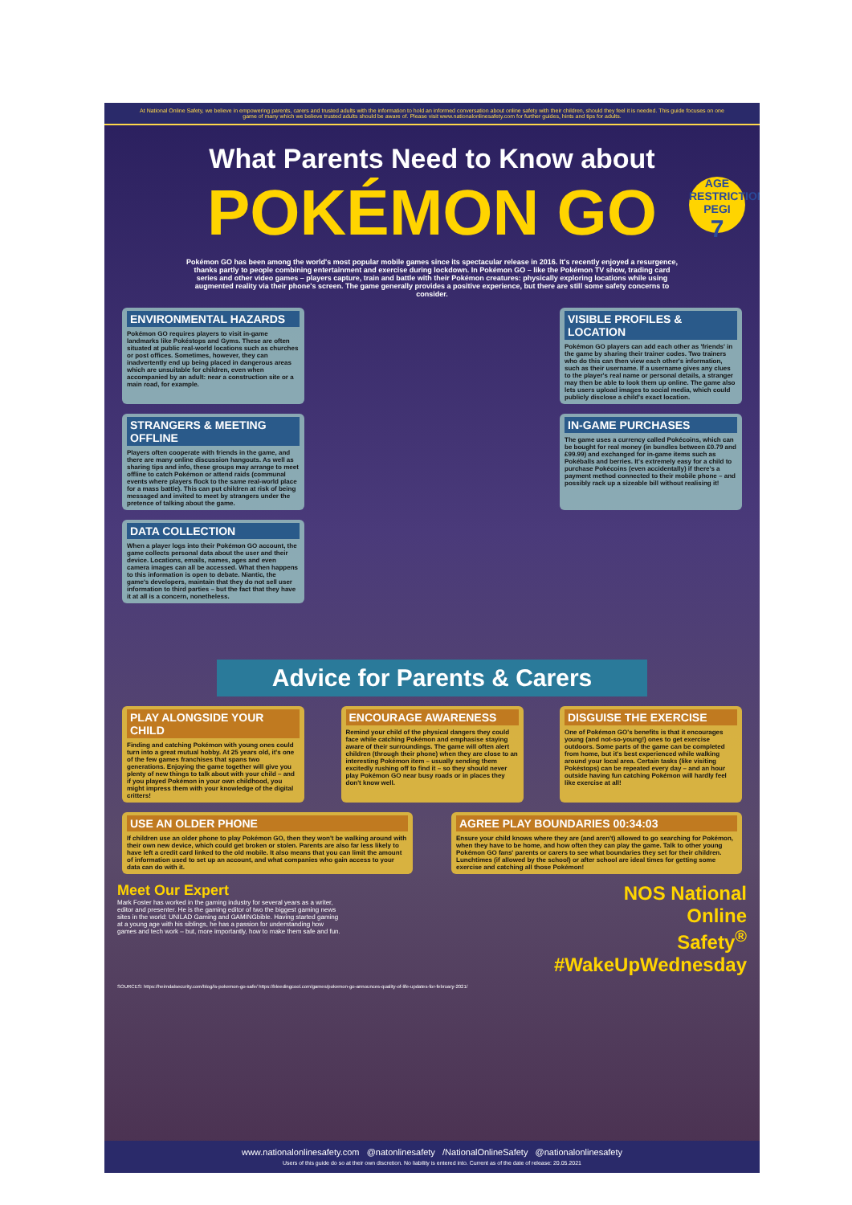At National Online Safety, we believe in empowering parents, carers and trusted adults with the information to hold an informed conversation about online safety with their children, should they feel it is needed. This guide focuses on one game of many which we believe trusted adults should be aware of. Please visit www.nationalonlinesafety.com for further guides, hints and tips for adults.
AGE RESTRICTION
PEGI
7
What Parents Need to Know about
POKÉMON GO
Pokémon GO has been among the world's most popular mobile games since its spectacular release in 2016. It's recently enjoyed a resurgence, thanks partly to people combining entertainment and exercise during lockdown. In Pokémon GO – like the Pokémon TV show, trading card series and other video games – players capture, train and battle with their Pokémon creatures: physically exploring locations while using augmented reality via their phone's screen. The game generally provides a positive experience, but there are still some safety concerns to consider.
ENVIRONMENTAL HAZARDS
Pokémon GO requires players to visit in-game landmarks like Pokéstops and Gyms. These are often situated at public real-world locations such as churches or post offices. Sometimes, however, they can inadvertently end up being placed in dangerous areas which are unsuitable for children, even when accompanied by an adult: near a construction site or a main road, for example.
VISIBLE PROFILES & LOCATION
Pokémon GO players can add each other as 'friends' in the game by sharing their trainer codes. Two trainers who do this can then view each other's information, such as their username. If a username gives any clues to the player's real name or personal details, a stranger may then be able to look them up online. The game also lets users upload images to social media, which could publicly disclose a child's exact location.
STRANGERS & MEETING OFFLINE
Players often cooperate with friends in the game, and there are many online discussion hangouts. As well as sharing tips and info, these groups may arrange to meet offline to catch Pokémon or attend raids (communal events where players flock to the same real-world place for a mass battle). This can put children at risk of being messaged and invited to meet by strangers under the pretence of talking about the game.
IN-GAME PURCHASES
The game uses a currency called Pokécoins, which can be bought for real money (in bundles between £0.79 and £99.99) and exchanged for in-game items such as Pokéballs and berries. It's extremely easy for a child to purchase Pokécoins (even accidentally) if there's a payment method connected to their mobile phone – and possibly rack up a sizeable bill without realising it!
DATA COLLECTION
When a player logs into their Pokémon GO account, the game collects personal data about the user and their device. Locations, emails, names, ages and even camera images can all be accessed. What then happens to this information is open to debate. Niantic, the game's developers, maintain that they do not sell user information to third parties – but the fact that they have it at all is a concern, nonetheless.
Advice for Parents & Carers
PLAY ALONGSIDE YOUR CHILD
Finding and catching Pokémon with young ones could turn into a great mutual hobby. At 25 years old, it's one of the few games franchises that spans two generations. Enjoying the game together will give you plenty of new things to talk about with your child – and if you played Pokémon in your own childhood, you might impress them with your knowledge of the digital critters!
ENCOURAGE AWARENESS
Remind your child of the physical dangers they could face while catching Pokémon and emphasise staying aware of their surroundings. The game will often alert children (through their phone) when they are close to an interesting Pokémon item – usually sending them excitedly rushing off to find it – so they should never play Pokémon GO near busy roads or in places they don't know well.
DISGUISE THE EXERCISE
One of Pokémon GO's benefits is that it encourages young (and not-so-young!) ones to get exercise outdoors. Some parts of the game can be completed from home, but it's best experienced while walking around your local area. Certain tasks (like visiting Pokéstops) can be repeated every day – and an hour outside having fun catching Pokémon will hardly feel like exercise at all!
USE AN OLDER PHONE
If children use an older phone to play Pokémon GO, then they won't be walking around with their own new device, which could get broken or stolen. Parents are also far less likely to have left a credit card linked to the old mobile. It also means that you can limit the amount of information used to set up an account, and what companies who gain access to your data can do with it.
AGREE PLAY BOUNDARIES 00:34:03
Ensure your child knows where they are (and aren't) allowed to go searching for Pokémon, when they have to be home, and how often they can play the game. Talk to other young Pokémon GO fans' parents or carers to see what boundaries they set for their children. Lunchtimes (if allowed by the school) or after school are ideal times for getting some exercise and catching all those Pokémon!
Meet Our Expert
Mark Foster has worked in the gaming industry for several years as a writer, editor and presenter. He is the gaming editor of two the biggest gaming news sites in the world: UNILAD Gaming and GAMINGbible. Having started gaming at a young age with his siblings, he has a passion for understanding how games and tech work – but, more importantly, how to make them safe and fun.
NOS National
Online
Safety<sup>®</sup>
#WakeUpWednesday
SOURCES: https://heimdalsecurity.com/blog/is-pokemon-go-safe/ https://bleedingcool.com/games/pokemon-go-announces-quality-of-life-updates-for-february-2021/
www.nationalonlinesafety.com @natonlinesafety /NationalOnlineSafety @nationalonlinesafety
Users of this guide do so at their own discretion. No liability is entered into. Current as of the date of release: 20.05.2021